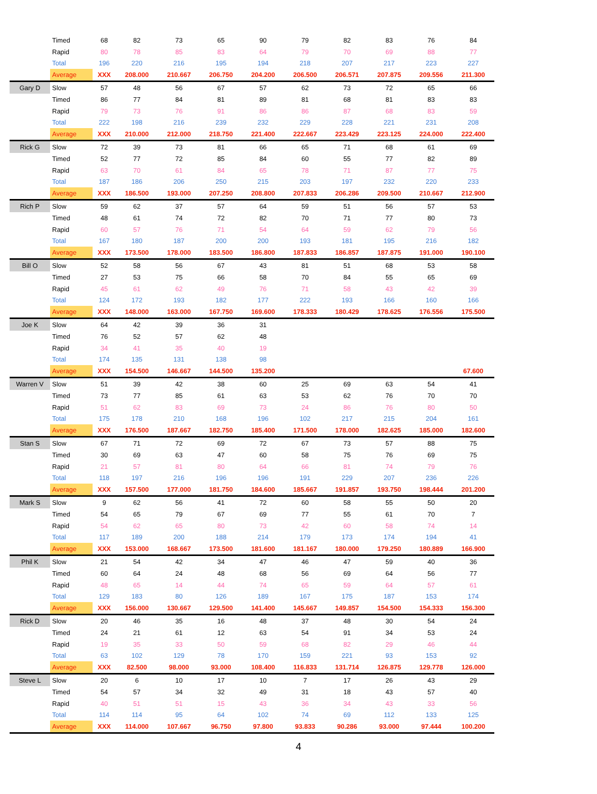| | Timed | 68 | 82 | 73 | 65 | 90 | 79 | 82 | 83 | 76 | 84 |
| | Rapid | 80 | 78 | 85 | 83 | 64 | 79 | 70 | 69 | 88 | 77 |
| | Total | 196 | 220 | 216 | 195 | 194 | 218 | 207 | 217 | 223 | 227 |
| | Average | XXX | 208.000 | 210.667 | 206.750 | 204.200 | 206.500 | 206.571 | 207.875 | 209.556 | 211.300 |
| Gary D | Slow | 57 | 48 | 56 | 67 | 57 | 62 | 73 | 72 | 65 | 66 |
| | Timed | 86 | 77 | 84 | 81 | 89 | 81 | 68 | 81 | 83 | 83 |
| | Rapid | 79 | 73 | 76 | 91 | 86 | 86 | 87 | 68 | 83 | 59 |
| | Total | 222 | 198 | 216 | 239 | 232 | 229 | 228 | 221 | 231 | 208 |
| | Average | XXX | 210.000 | 212.000 | 218.750 | 221.400 | 222.667 | 223.429 | 223.125 | 224.000 | 222.400 |
| Rick G | Slow | 72 | 39 | 73 | 81 | 66 | 65 | 71 | 68 | 61 | 69 |
| | Timed | 52 | 77 | 72 | 85 | 84 | 60 | 55 | 77 | 82 | 89 |
| | Rapid | 63 | 70 | 61 | 84 | 65 | 78 | 71 | 87 | 77 | 75 |
| | Total | 187 | 186 | 206 | 250 | 215 | 203 | 197 | 232 | 220 | 233 |
| | Average | XXX | 186.500 | 193.000 | 207.250 | 208.800 | 207.833 | 206.286 | 209.500 | 210.667 | 212.900 |
| Rich P | Slow | 59 | 62 | 37 | 57 | 64 | 59 | 51 | 56 | 57 | 53 |
| | Timed | 48 | 61 | 74 | 72 | 82 | 70 | 71 | 77 | 80 | 73 |
| | Rapid | 60 | 57 | 76 | 71 | 54 | 64 | 59 | 62 | 79 | 56 |
| | Total | 167 | 180 | 187 | 200 | 200 | 193 | 181 | 195 | 216 | 182 |
| | Average | XXX | 173.500 | 178.000 | 183.500 | 186.800 | 187.833 | 186.857 | 187.875 | 191.000 | 190.100 |
| Bill O | Slow | 52 | 58 | 56 | 67 | 43 | 81 | 51 | 68 | 53 | 58 |
| | Timed | 27 | 53 | 75 | 66 | 58 | 70 | 84 | 55 | 65 | 69 |
| | Rapid | 45 | 61 | 62 | 49 | 76 | 71 | 58 | 43 | 42 | 39 |
| | Total | 124 | 172 | 193 | 182 | 177 | 222 | 193 | 166 | 160 | 166 |
| | Average | XXX | 148.000 | 163.000 | 167.750 | 169.600 | 178.333 | 180.429 | 178.625 | 176.556 | 175.500 |
| Joe K | Slow | 64 | 42 | 39 | 36 | 31 | | | | | |
| | Timed | 76 | 52 | 57 | 62 | 48 | | | | | |
| | Rapid | 34 | 41 | 35 | 40 | 19 | | | | | |
| | Total | 174 | 135 | 131 | 138 | 98 | | | | | |
| | Average | XXX | 154.500 | 146.667 | 144.500 | 135.200 | | | | | 67.600 |
| Warren V | Slow | 51 | 39 | 42 | 38 | 60 | 25 | 69 | 63 | 54 | 41 |
| | Timed | 73 | 77 | 85 | 61 | 63 | 53 | 62 | 76 | 70 | 70 |
| | Rapid | 51 | 62 | 83 | 69 | 73 | 24 | 86 | 76 | 80 | 50 |
| | Total | 175 | 178 | 210 | 168 | 196 | 102 | 217 | 215 | 204 | 161 |
| | Average | XXX | 176.500 | 187.667 | 182.750 | 185.400 | 171.500 | 178.000 | 182.625 | 185.000 | 182.600 |
| Stan S | Slow | 67 | 71 | 72 | 69 | 72 | 67 | 73 | 57 | 88 | 75 |
| | Timed | 30 | 69 | 63 | 47 | 60 | 58 | 75 | 76 | 69 | 75 |
| | Rapid | 21 | 57 | 81 | 80 | 64 | 66 | 81 | 74 | 79 | 76 |
| | Total | 118 | 197 | 216 | 196 | 196 | 191 | 229 | 207 | 236 | 226 |
| | Average | XXX | 157.500 | 177.000 | 181.750 | 184.600 | 185.667 | 191.857 | 193.750 | 198.444 | 201.200 |
| Mark S | Slow | 9 | 62 | 56 | 41 | 72 | 60 | 58 | 55 | 50 | 20 |
| | Timed | 54 | 65 | 79 | 67 | 69 | 77 | 55 | 61 | 70 | 7 |
| | Rapid | 54 | 62 | 65 | 80 | 73 | 42 | 60 | 58 | 74 | 14 |
| | Total | 117 | 189 | 200 | 188 | 214 | 179 | 173 | 174 | 194 | 41 |
| | Average | XXX | 153.000 | 168.667 | 173.500 | 181.600 | 181.167 | 180.000 | 179.250 | 180.889 | 166.900 |
| Phil K | Slow | 21 | 54 | 42 | 34 | 47 | 46 | 47 | 59 | 40 | 36 |
| | Timed | 60 | 64 | 24 | 48 | 68 | 56 | 69 | 64 | 56 | 77 |
| | Rapid | 48 | 65 | 14 | 44 | 74 | 65 | 59 | 64 | 57 | 61 |
| | Total | 129 | 183 | 80 | 126 | 189 | 167 | 175 | 187 | 153 | 174 |
| | Average | XXX | 156.000 | 130.667 | 129.500 | 141.400 | 145.667 | 149.857 | 154.500 | 154.333 | 156.300 |
| Rick D | Slow | 20 | 46 | 35 | 16 | 48 | 37 | 48 | 30 | 54 | 24 |
| | Timed | 24 | 21 | 61 | 12 | 63 | 54 | 91 | 34 | 53 | 24 |
| | Rapid | 19 | 35 | 33 | 50 | 59 | 68 | 82 | 29 | 46 | 44 |
| | Total | 63 | 102 | 129 | 78 | 170 | 159 | 221 | 93 | 153 | 92 |
| | Average | XXX | 82.500 | 98.000 | 93.000 | 108.400 | 116.833 | 131.714 | 126.875 | 129.778 | 126.000 |
| Steve L | Slow | 20 | 6 | 10 | 17 | 10 | 7 | 17 | 26 | 43 | 29 |
| | Timed | 54 | 57 | 34 | 32 | 49 | 31 | 18 | 43 | 57 | 40 |
| | Rapid | 40 | 51 | 51 | 15 | 43 | 36 | 34 | 43 | 33 | 56 |
| | Total | 114 | 114 | 95 | 64 | 102 | 74 | 69 | 112 | 133 | 125 |
| | Average | XXX | 114.000 | 107.667 | 96.750 | 97.800 | 93.833 | 90.286 | 93.000 | 97.444 | 100.200 |
4